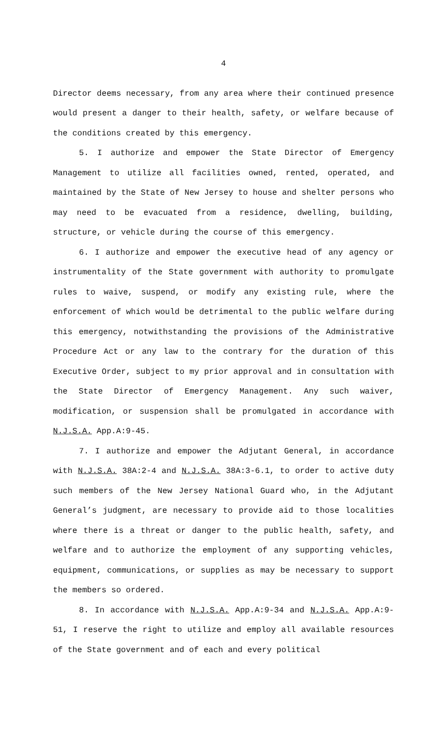4
Director deems necessary, from any area where their continued presence would present a danger to their health, safety, or welfare because of the conditions created by this emergency.
5. I authorize and empower the State Director of Emergency Management to utilize all facilities owned, rented, operated, and maintained by the State of New Jersey to house and shelter persons who may need to be evacuated from a residence, dwelling, building, structure, or vehicle during the course of this emergency.
6. I authorize and empower the executive head of any agency or instrumentality of the State government with authority to promulgate rules to waive, suspend, or modify any existing rule, where the enforcement of which would be detrimental to the public welfare during this emergency, notwithstanding the provisions of the Administrative Procedure Act or any law to the contrary for the duration of this Executive Order, subject to my prior approval and in consultation with the State Director of Emergency Management. Any such waiver, modification, or suspension shall be promulgated in accordance with N.J.S.A. App.A:9-45.
7. I authorize and empower the Adjutant General, in accordance with N.J.S.A. 38A:2-4 and N.J.S.A. 38A:3-6.1, to order to active duty such members of the New Jersey National Guard who, in the Adjutant General’s judgment, are necessary to provide aid to those localities where there is a threat or danger to the public health, safety, and welfare and to authorize the employment of any supporting vehicles, equipment, communications, or supplies as may be necessary to support the members so ordered.
8. In accordance with N.J.S.A. App.A:9-34 and N.J.S.A. App.A:9-51, I reserve the right to utilize and employ all available resources of the State government and of each and every political